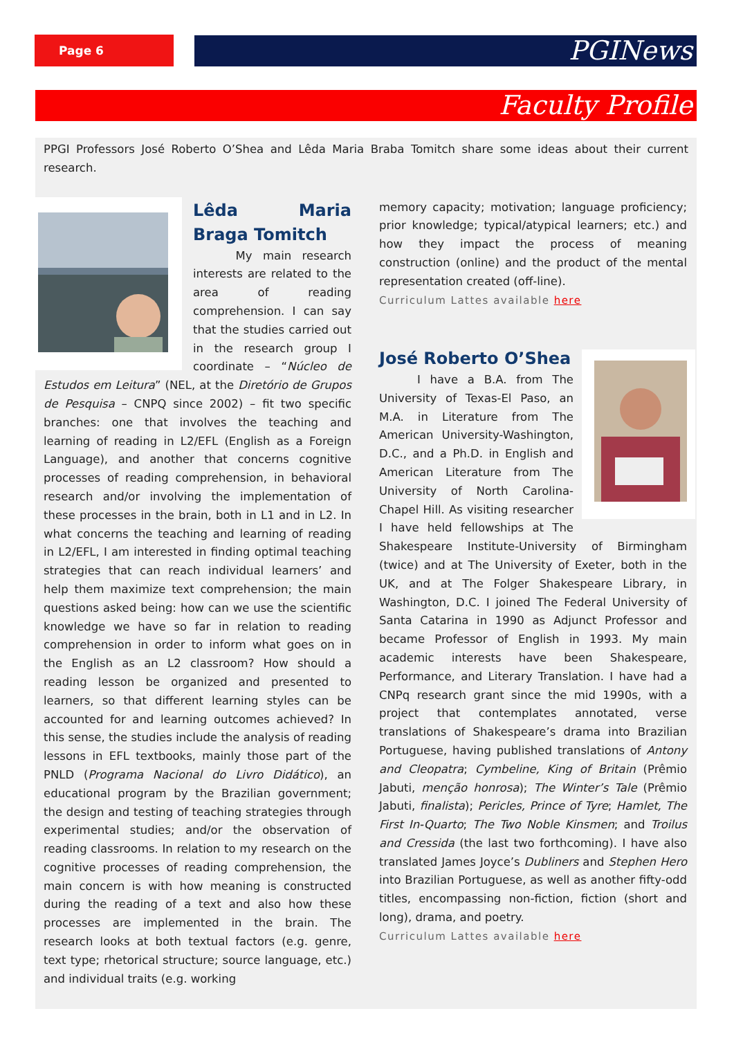Page 6 PGINews
Faculty Profile
PPGI Professors José Roberto O’Shea and Lêda Maria Braba Tomitch share some ideas about their current research.
Lêda Maria Braga Tomitch
My main research interests are related to the area of reading comprehension. I can say that the studies carried out in the research group I coordinate – “Núcleo de Estudos em Leitura” (NEL, at the Diretório de Grupos de Pesquisa – CNPQ since 2002) – fit two specific branches: one that involves the teaching and learning of reading in L2/EFL (English as a Foreign Language), and another that concerns cognitive processes of reading comprehension, in behavioral research and/or involving the implementation of these processes in the brain, both in L1 and in L2. In what concerns the teaching and learning of reading in L2/EFL, I am interested in finding optimal teaching strategies that can reach individual learners’ and help them maximize text comprehension; the main questions asked being: how can we use the scientific knowledge we have so far in relation to reading comprehension in order to inform what goes on in the English as an L2 classroom? How should a reading lesson be organized and presented to learners, so that different learning styles can be accounted for and learning outcomes achieved? In this sense, the studies include the analysis of reading lessons in EFL textbooks, mainly those part of the PNLD (Programa Nacional do Livro Didático), an educational program by the Brazilian government; the design and testing of teaching strategies through experimental studies; and/or the observation of reading classrooms. In relation to my research on the cognitive processes of reading comprehension, the main concern is with how meaning is constructed during the reading of a text and also how these processes are implemented in the brain. The research looks at both textual factors (e.g. genre, text type; rhetorical structure; source language, etc.) and individual traits (e.g. working
memory capacity; motivation; language proficiency; prior knowledge; typical/atypical learners; etc.) and how they impact the process of meaning construction (online) and the product of the mental representation created (off-line).
Curriculum Lattes available here
José Roberto O’Shea
I have a B.A. from The University of Texas-El Paso, an M.A. in Literature from The American University-Washington, D.C., and a Ph.D. in English and American Literature from The University of North Carolina-Chapel Hill. As visiting researcher I have held fellowships at The Shakespeare Institute-University of Birmingham (twice) and at The University of Exeter, both in the UK, and at The Folger Shakespeare Library, in Washington, D.C. I joined The Federal University of Santa Catarina in 1990 as Adjunct Professor and became Professor of English in 1993. My main academic interests have been Shakespeare, Performance, and Literary Translation. I have had a CNPq research grant since the mid 1990s, with a project that contemplates annotated, verse translations of Shakespeare’s drama into Brazilian Portuguese, having published translations of Antony and Cleopatra; Cymbeline, King of Britain (Prêmio Jabuti, menção honrosa); The Winter’s Tale (Prêmio Jabuti, finalista); Pericles, Prince of Tyre; Hamlet, The First In-Quarto; The Two Noble Kinsmen; and Troilus and Cressida (the last two forthcoming). I have also translated James Joyce’s Dubliners and Stephen Hero into Brazilian Portuguese, as well as another fifty-odd titles, encompassing non-fiction, fiction (short and long), drama, and poetry.
Curriculum Lattes available here